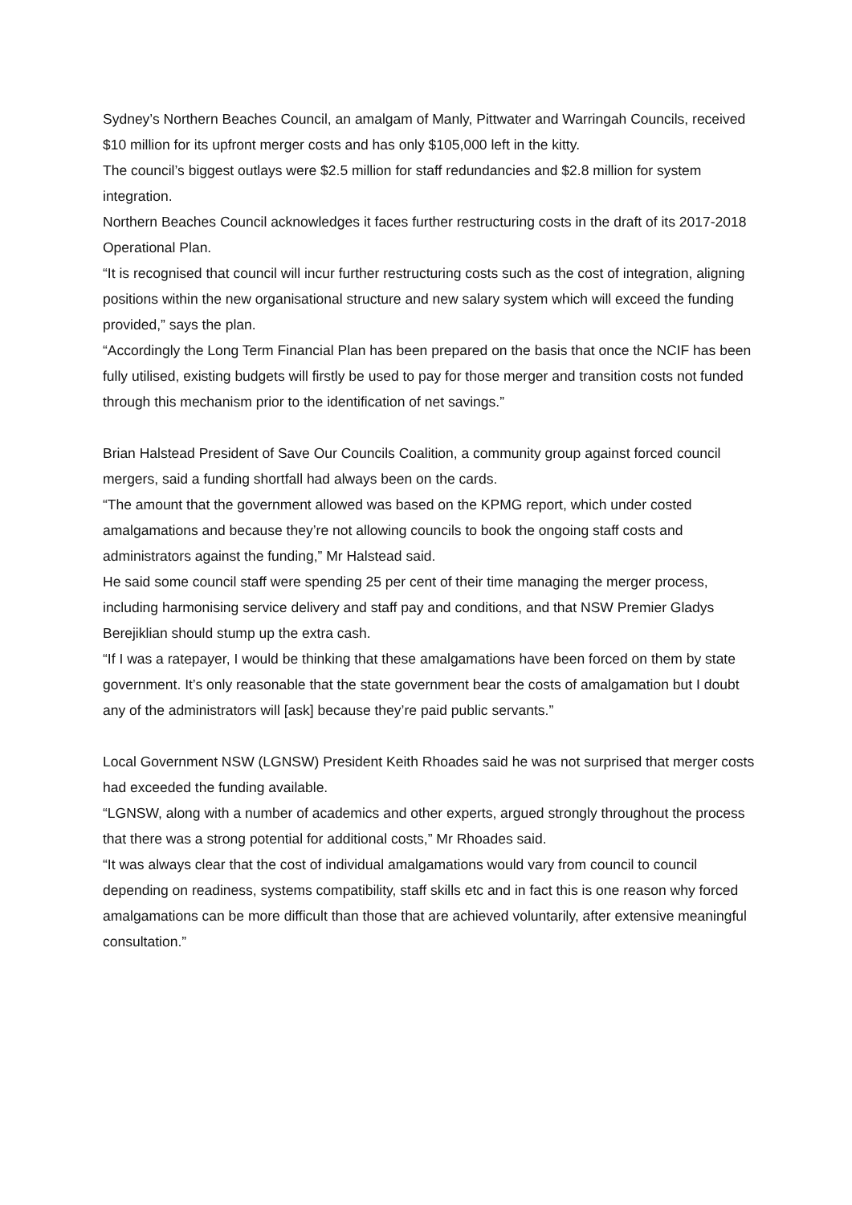Sydney’s Northern Beaches Council, an amalgam of Manly, Pittwater and Warringah Councils, received $10 million for its upfront merger costs and has only $105,000 left in the kitty.
The council’s biggest outlays were $2.5 million for staff redundancies and $2.8 million for system integration.
Northern Beaches Council acknowledges it faces further restructuring costs in the draft of its 2017-2018 Operational Plan.
“It is recognised that council will incur further restructuring costs such as the cost of integration, aligning positions within the new organisational structure and new salary system which will exceed the funding provided,” says the plan.
“Accordingly the Long Term Financial Plan has been prepared on the basis that once the NCIF has been fully utilised, existing budgets will firstly be used to pay for those merger and transition costs not funded through this mechanism prior to the identification of net savings.”
Brian Halstead President of Save Our Councils Coalition, a community group against forced council mergers, said a funding shortfall had always been on the cards.
“The amount that the government allowed was based on the KPMG report, which under costed amalgamations and because they’re not allowing councils to book the ongoing staff costs and administrators against the funding,” Mr Halstead said.
He said some council staff were spending 25 per cent of their time managing the merger process, including harmonising service delivery and staff pay and conditions, and that NSW Premier Gladys Berejiklian should stump up the extra cash.
“If I was a ratepayer, I would be thinking that these amalgamations have been forced on them by state government. It’s only reasonable that the state government bear the costs of amalgamation but I doubt any of the administrators will [ask] because they’re paid public servants.”
Local Government NSW (LGNSW) President Keith Rhoades said he was not surprised that merger costs had exceeded the funding available.
“LGNSW, along with a number of academics and other experts, argued strongly throughout the process that there was a strong potential for additional costs,” Mr Rhoades said.
“It was always clear that the cost of individual amalgamations would vary from council to council depending on readiness, systems compatibility, staff skills etc and in fact this is one reason why forced amalgamations can be more difficult than those that are achieved voluntarily, after extensive meaningful consultation.”